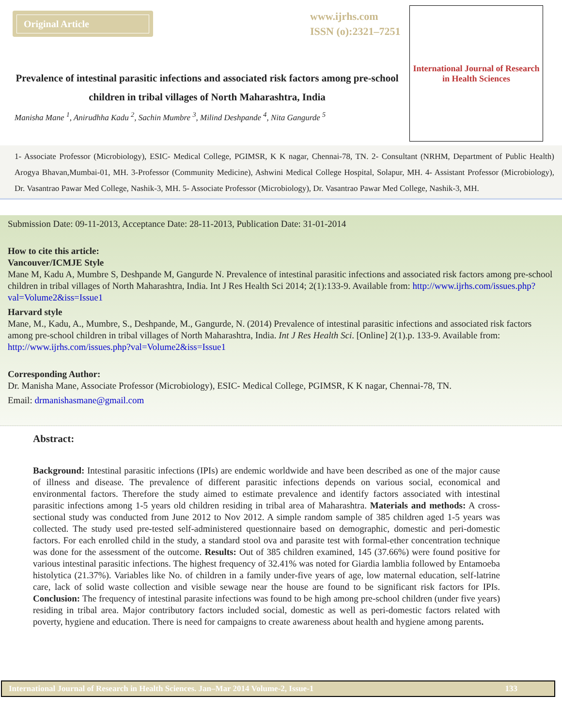Original Article
www.ijrhs.com
ISSN (o):2321–7251
Prevalence of intestinal parasitic infections and associated risk factors among pre-school children in tribal villages of North Maharashtra, India
Manisha Mane <sup>1</sup>, Anirudhha Kadu <sup>2</sup>, Sachin Mumbre <sup>3</sup>, Milind Deshpande <sup>4</sup>, Nita Gangurde <sup>5</sup>
International Journal of Research in Health Sciences
1- Associate Professor (Microbiology), ESIC- Medical College, PGIMSR, K K nagar, Chennai-78, TN. 2- Consultant (NRHM, Department of Public Health) Arogya Bhavan,Mumbai-01, MH. 3-Professor (Community Medicine), Ashwini Medical College Hospital, Solapur, MH. 4- Assistant Professor (Microbiology), Dr. Vasantrao Pawar Med College, Nashik-3, MH. 5- Associate Professor (Microbiology), Dr. Vasantrao Pawar Med College, Nashik-3, MH.
Submission Date: 09-11-2013, Acceptance Date: 28-11-2013, Publication Date: 31-01-2014
How to cite this article:
Vancouver/ICMJE Style
Mane M, Kadu A, Mumbre S, Deshpande M, Gangurde N. Prevalence of intestinal parasitic infections and associated risk factors among pre-school children in tribal villages of North Maharashtra, India. Int J Res Health Sci 2014; 2(1):133-9. Available from: http://www.ijrhs.com/issues.php?val=Volume2&iss=Issue1
Harvard style
Mane, M., Kadu, A., Mumbre, S., Deshpande, M., Gangurde, N. (2014) Prevalence of intestinal parasitic infections and associated risk factors among pre-school children in tribal villages of North Maharashtra, India. Int J Res Health Sci. [Online] 2(1).p. 133-9. Available from: http://www.ijrhs.com/issues.php?val=Volume2&iss=Issue1
Corresponding Author:
Dr. Manisha Mane, Associate Professor (Microbiology), ESIC- Medical College, PGIMSR, K K nagar, Chennai-78, TN.
Email: drmanishasmane@gmail.com
Abstract:
Background: Intestinal parasitic infections (IPIs) are endemic worldwide and have been described as one of the major cause of illness and disease. The prevalence of different parasitic infections depends on various social, economical and environmental factors. Therefore the study aimed to estimate prevalence and identify factors associated with intestinal parasitic infections among 1-5 years old children residing in tribal area of Maharashtra. Materials and methods: A cross-sectional study was conducted from June 2012 to Nov 2012. A simple random sample of 385 children aged 1-5 years was collected. The study used pre-tested self-administered questionnaire based on demographic, domestic and peri-domestic factors. For each enrolled child in the study, a standard stool ova and parasite test with formal-ether concentration technique was done for the assessment of the outcome. Results: Out of 385 children examined, 145 (37.66%) were found positive for various intestinal parasitic infections. The highest frequency of 32.41% was noted for Giardia lamblia followed by Entamoeba histolytica (21.37%). Variables like No. of children in a family under-five years of age, low maternal education, self-latrine care, lack of solid waste collection and visible sewage near the house are found to be significant risk factors for IPIs. Conclusion: The frequency of intestinal parasite infections was found to be high among pre-school children (under five years) residing in tribal area. Major contributory factors included social, domestic as well as peri-domestic factors related with poverty, hygiene and education. There is need for campaigns to create awareness about health and hygiene among parents.
International Journal of Research in Health Sciences. Jan–Mar 2014 Volume-2, Issue-1 133